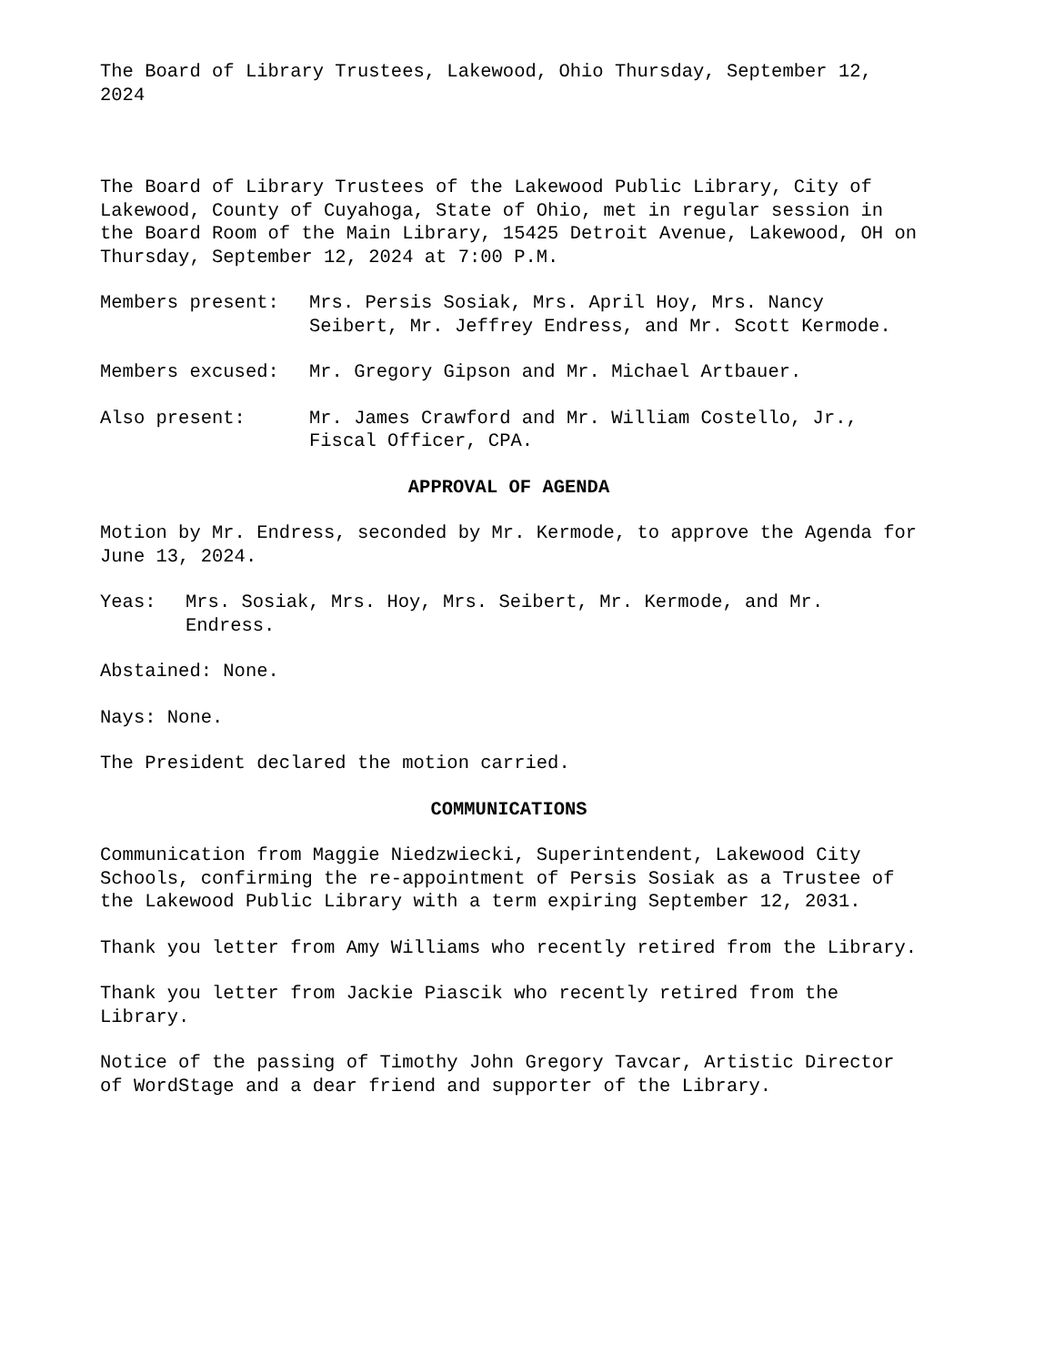The Board of Library Trustees, Lakewood, Ohio Thursday, September 12, 2024
The Board of Library Trustees of the Lakewood Public Library, City of Lakewood, County of Cuyahoga, State of Ohio, met in regular session in the Board Room of the Main Library, 15425 Detroit Avenue, Lakewood, OH on Thursday, September 12, 2024 at 7:00 P.M.
Members present: Mrs. Persis Sosiak, Mrs. April Hoy, Mrs. Nancy Seibert, Mr. Jeffrey Endress, and Mr. Scott Kermode.
Members excused: Mr. Gregory Gipson and Mr. Michael Artbauer.
Also present: Mr. James Crawford and Mr. William Costello, Jr., Fiscal Officer, CPA.
APPROVAL OF AGENDA
Motion by Mr. Endress, seconded by Mr. Kermode, to approve the Agenda for June 13, 2024.
Yeas: Mrs. Sosiak, Mrs. Hoy, Mrs. Seibert, Mr. Kermode, and Mr. Endress.
Abstained: None.
Nays: None.
The President declared the motion carried.
COMMUNICATIONS
Communication from Maggie Niedzwiecki, Superintendent, Lakewood City Schools, confirming the re-appointment of Persis Sosiak as a Trustee of the Lakewood Public Library with a term expiring September 12, 2031.
Thank you letter from Amy Williams who recently retired from the Library.
Thank you letter from Jackie Piascik who recently retired from the Library.
Notice of the passing of Timothy John Gregory Tavcar, Artistic Director of WordStage and a dear friend and supporter of the Library.